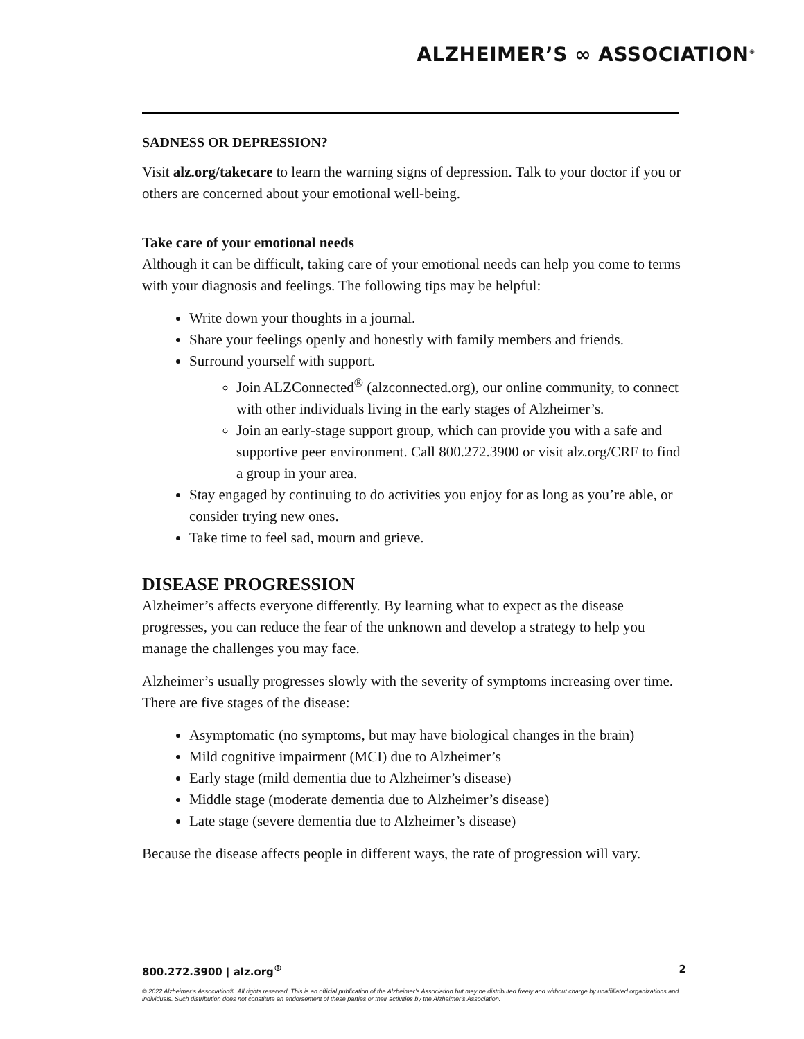ALZHEIMER’S ∞ ASSOCIATION<sup>®</sup>
SADNESS OR DEPRESSION?
Visit alz.org/takecare to learn the warning signs of depression. Talk to your doctor if you or others are concerned about your emotional well-being.
Take care of your emotional needs
Although it can be difficult, taking care of your emotional needs can help you come to terms with your diagnosis and feelings. The following tips may be helpful:
Write down your thoughts in a journal.
Share your feelings openly and honestly with family members and friends.
Surround yourself with support.
Join ALZConnected<sup>®</sup> (alzconnected.org), our online community, to connect with other individuals living in the early stages of Alzheimer’s.
Join an early-stage support group, which can provide you with a safe and supportive peer environment. Call 800.272.3900 or visit alz.org/CRF to find a group in your area.
Stay engaged by continuing to do activities you enjoy for as long as you’re able, or consider trying new ones.
Take time to feel sad, mourn and grieve.
DISEASE PROGRESSION
Alzheimer’s affects everyone differently. By learning what to expect as the disease progresses, you can reduce the fear of the unknown and develop a strategy to help you manage the challenges you may face.
Alzheimer’s usually progresses slowly with the severity of symptoms increasing over time. There are five stages of the disease:
Asymptomatic (no symptoms, but may have biological changes in the brain)
Mild cognitive impairment (MCI) due to Alzheimer’s
Early stage (mild dementia due to Alzheimer’s disease)
Middle stage (moderate dementia due to Alzheimer’s disease)
Late stage (severe dementia due to Alzheimer’s disease)
Because the disease affects people in different ways, the rate of progression will vary.
800.272.3900 | alz.org<sup>®</sup> 2
© 2022 Alzheimer’s Association®. All rights reserved. This is an official publication of the Alzheimer’s Association but may be distributed freely and without charge by unaffiliated organizations and individuals. Such distribution does not constitute an endorsement of these parties or their activities by the Alzheimer’s Association.